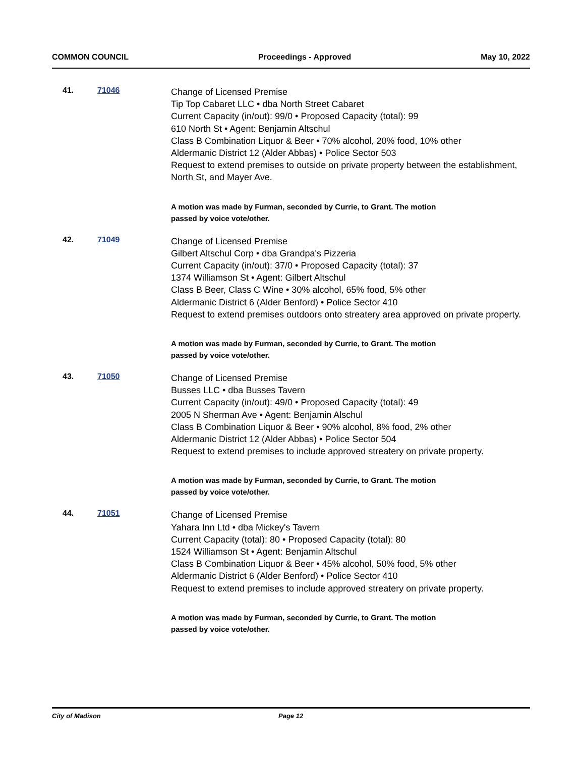COMMON COUNCIL Proceedings - Approved May 10, 2022
41. 71046
Change of Licensed Premise
Tip Top Cabaret LLC • dba North Street Cabaret
Current Capacity (in/out): 99/0 • Proposed Capacity (total): 99
610 North St • Agent: Benjamin Altschul
Class B Combination Liquor & Beer • 70% alcohol, 20% food, 10% other
Aldermanic District 12 (Alder Abbas) • Police Sector 503
Request to extend premises to outside on private property between the establishment, North St, and Mayer Ave.
A motion was made by Furman, seconded by Currie, to Grant. The motion
passed by voice vote/other.
42. 71049
Change of Licensed Premise
Gilbert Altschul Corp • dba Grandpa's Pizzeria
Current Capacity (in/out): 37/0 • Proposed Capacity (total): 37
1374 Williamson St • Agent: Gilbert Altschul
Class B Beer, Class C Wine • 30% alcohol, 65% food, 5% other
Aldermanic District 6 (Alder Benford) • Police Sector 410
Request to extend premises outdoors onto streatery area approved on private property.
A motion was made by Furman, seconded by Currie, to Grant. The motion
passed by voice vote/other.
43. 71050
Change of Licensed Premise
Busses LLC • dba Busses Tavern
Current Capacity (in/out): 49/0 • Proposed Capacity (total): 49
2005 N Sherman Ave • Agent: Benjamin Alschul
Class B Combination Liquor & Beer • 90% alcohol, 8% food, 2% other
Aldermanic District 12 (Alder Abbas) • Police Sector 504
Request to extend premises to include approved streatery on private property.
A motion was made by Furman, seconded by Currie, to Grant. The motion
passed by voice vote/other.
44. 71051
Change of Licensed Premise
Yahara Inn Ltd • dba Mickey's Tavern
Current Capacity (total): 80 • Proposed Capacity (total): 80
1524 Williamson St • Agent: Benjamin Altschul
Class B Combination Liquor & Beer • 45% alcohol, 50% food, 5% other
Aldermanic District 6 (Alder Benford) • Police Sector 410
Request to extend premises to include approved streatery on private property.
A motion was made by Furman, seconded by Currie, to Grant. The motion
passed by voice vote/other.
City of Madison Page 12